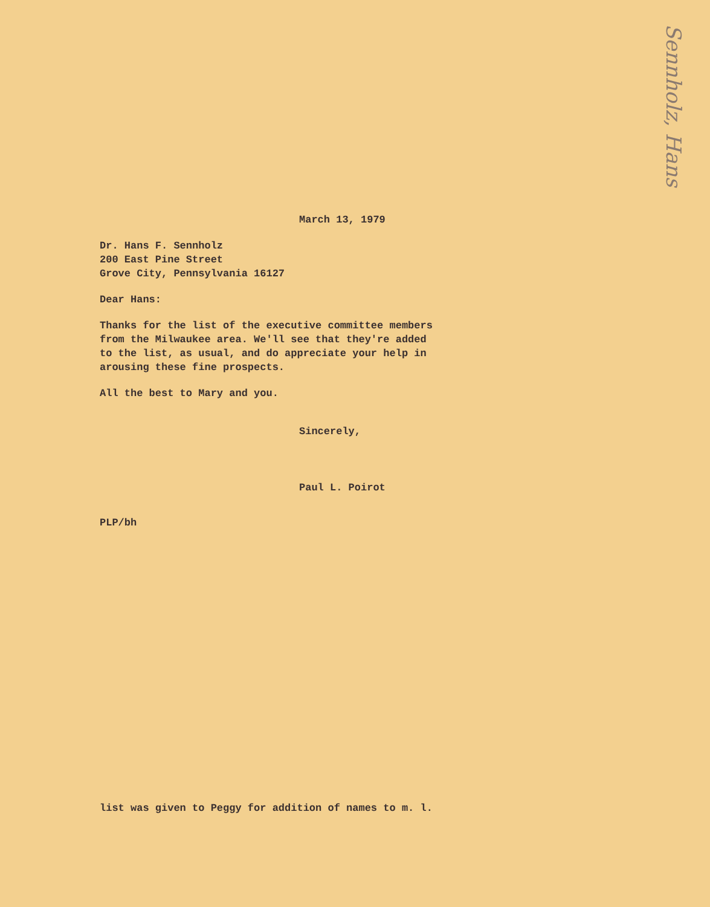Sennholz, Hans
March 13, 1979
Dr. Hans F. Sennholz
200 East Pine Street
Grove City, Pennsylvania 16127
Dear Hans:
Thanks for the list of the executive committee members
from the Milwaukee area. We'll see that they're added
to the list, as usual, and do appreciate your help in
arousing these fine prospects.
All the best to Mary and you.
Sincerely,
Paul L. Poirot
PLP/bh
list was given to Peggy for addition of names to m. l.